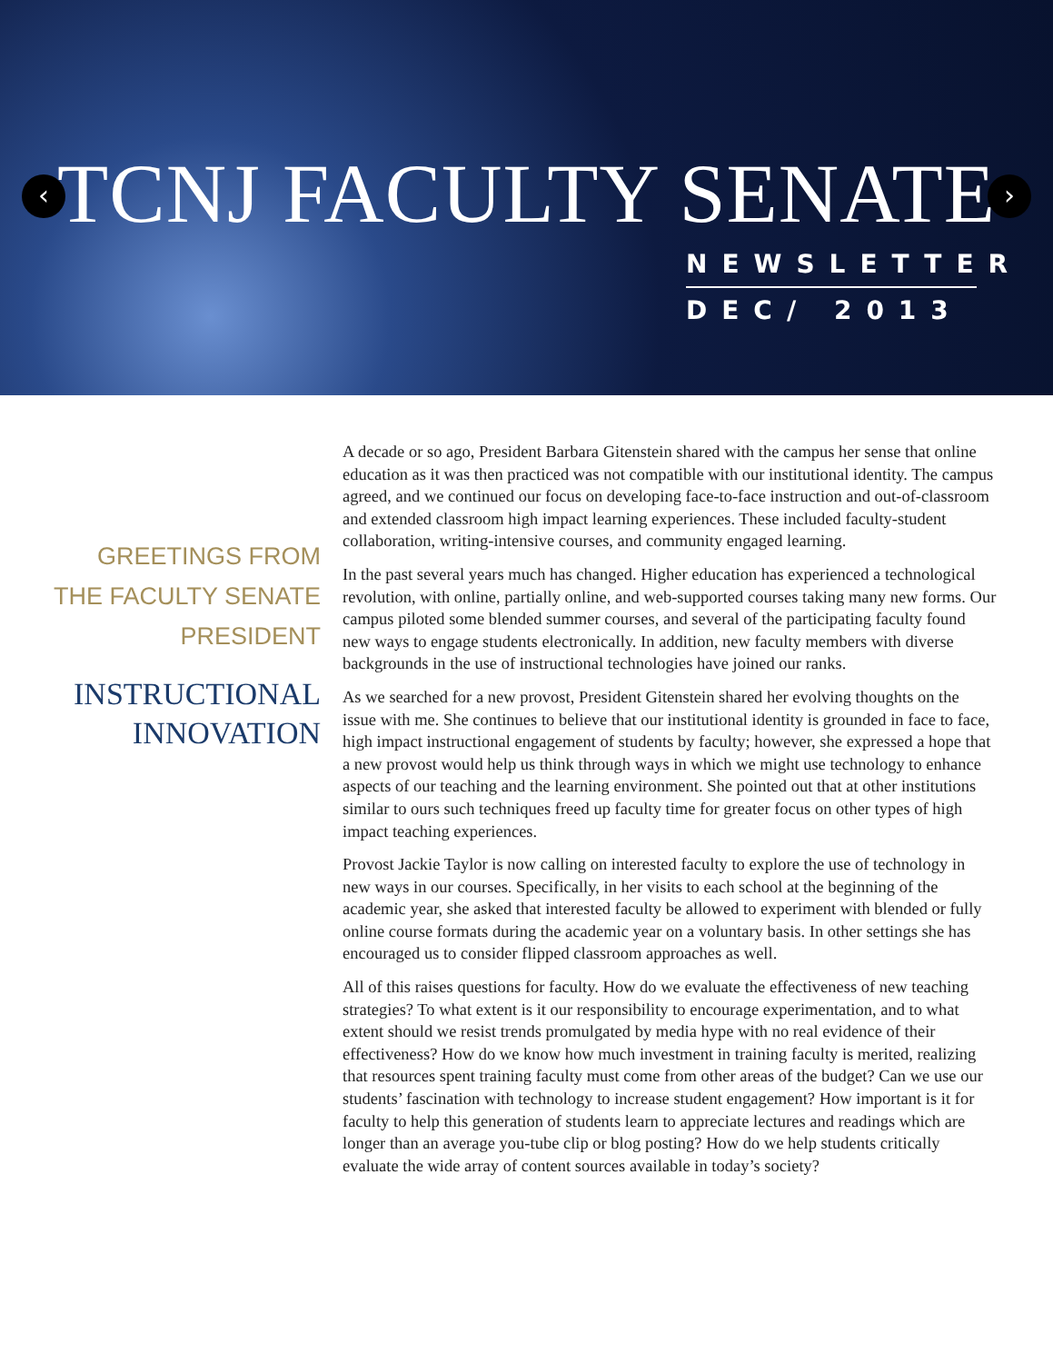‹ ›
TCNJ FACULTY SENATE
NEWSLETTER
DEC/ 2013
GREETINGS FROM
THE FACULTY SENATE
PRESIDENT
INSTRUCTIONAL
INNOVATION
A decade or so ago, President Barbara Gitenstein shared with the campus her sense that online education as it was then practiced was not compatible with our institutional identity. The campus agreed, and we continued our focus on developing face-to-face instruction and out-of-classroom and extended classroom high impact learning experiences. These included faculty-student collaboration, writing-intensive courses, and community engaged learning.
In the past several years much has changed. Higher education has experienced a technological revolution, with online, partially online, and web-supported courses taking many new forms. Our campus piloted some blended summer courses, and several of the participating faculty found new ways to engage students electronically. In addition, new faculty members with diverse backgrounds in the use of instructional technologies have joined our ranks.
As we searched for a new provost, President Gitenstein shared her evolving thoughts on the issue with me. She continues to believe that our institutional identity is grounded in face to face, high impact instructional engagement of students by faculty; however, she expressed a hope that a new provost would help us think through ways in which we might use technology to enhance aspects of our teaching and the learning environment. She pointed out that at other institutions similar to ours such techniques freed up faculty time for greater focus on other types of high impact teaching experiences.
Provost Jackie Taylor is now calling on interested faculty to explore the use of technology in new ways in our courses. Specifically, in her visits to each school at the beginning of the academic year, she asked that interested faculty be allowed to experiment with blended or fully online course formats during the academic year on a voluntary basis. In other settings she has encouraged us to consider flipped classroom approaches as well.
All of this raises questions for faculty. How do we evaluate the effectiveness of new teaching strategies? To what extent is it our responsibility to encourage experimentation, and to what extent should we resist trends promulgated by media hype with no real evidence of their effectiveness? How do we know how much investment in training faculty is merited, realizing that resources spent training faculty must come from other areas of the budget? Can we use our students’ fascination with technology to increase student engagement? How important is it for faculty to help this generation of students learn to appreciate lectures and readings which are longer than an average you-tube clip or blog posting? How do we help students critically evaluate the wide array of content sources available in today’s society?